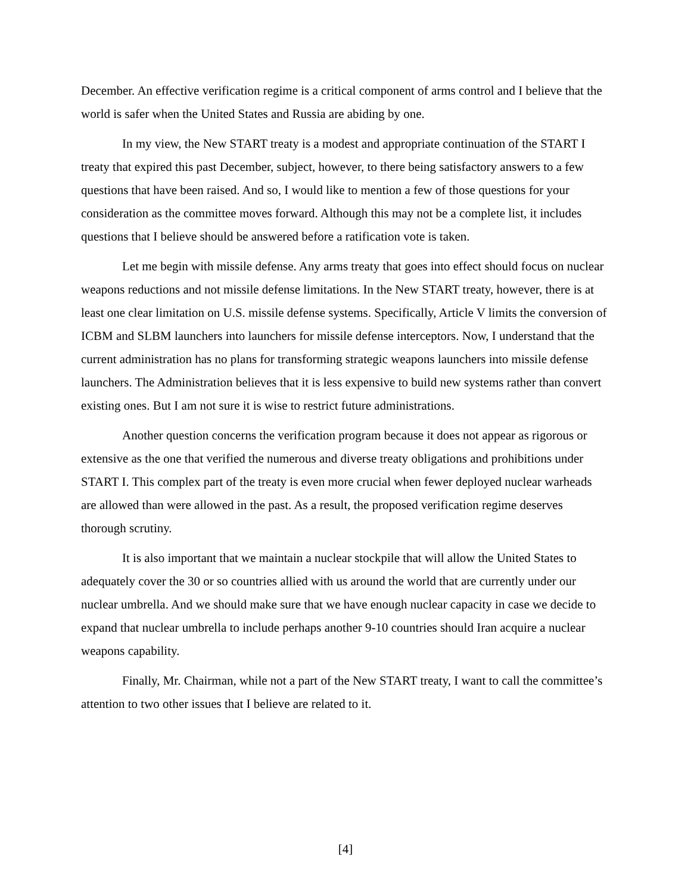December. An effective verification regime is a critical component of arms control and I believe that the world is safer when the United States and Russia are abiding by one.
In my view, the New START treaty is a modest and appropriate continuation of the START I treaty that expired this past December, subject, however, to there being satisfactory answers to a few questions that have been raised. And so, I would like to mention a few of those questions for your consideration as the committee moves forward. Although this may not be a complete list, it includes questions that I believe should be answered before a ratification vote is taken.
Let me begin with missile defense. Any arms treaty that goes into effect should focus on nuclear weapons reductions and not missile defense limitations. In the New START treaty, however, there is at least one clear limitation on U.S. missile defense systems. Specifically, Article V limits the conversion of ICBM and SLBM launchers into launchers for missile defense interceptors. Now, I understand that the current administration has no plans for transforming strategic weapons launchers into missile defense launchers. The Administration believes that it is less expensive to build new systems rather than convert existing ones. But I am not sure it is wise to restrict future administrations.
Another question concerns the verification program because it does not appear as rigorous or extensive as the one that verified the numerous and diverse treaty obligations and prohibitions under START I. This complex part of the treaty is even more crucial when fewer deployed nuclear warheads are allowed than were allowed in the past. As a result, the proposed verification regime deserves thorough scrutiny.
It is also important that we maintain a nuclear stockpile that will allow the United States to adequately cover the 30 or so countries allied with us around the world that are currently under our nuclear umbrella. And we should make sure that we have enough nuclear capacity in case we decide to expand that nuclear umbrella to include perhaps another 9-10 countries should Iran acquire a nuclear weapons capability.
Finally, Mr. Chairman, while not a part of the New START treaty, I want to call the committee’s attention to two other issues that I believe are related to it.
[4]